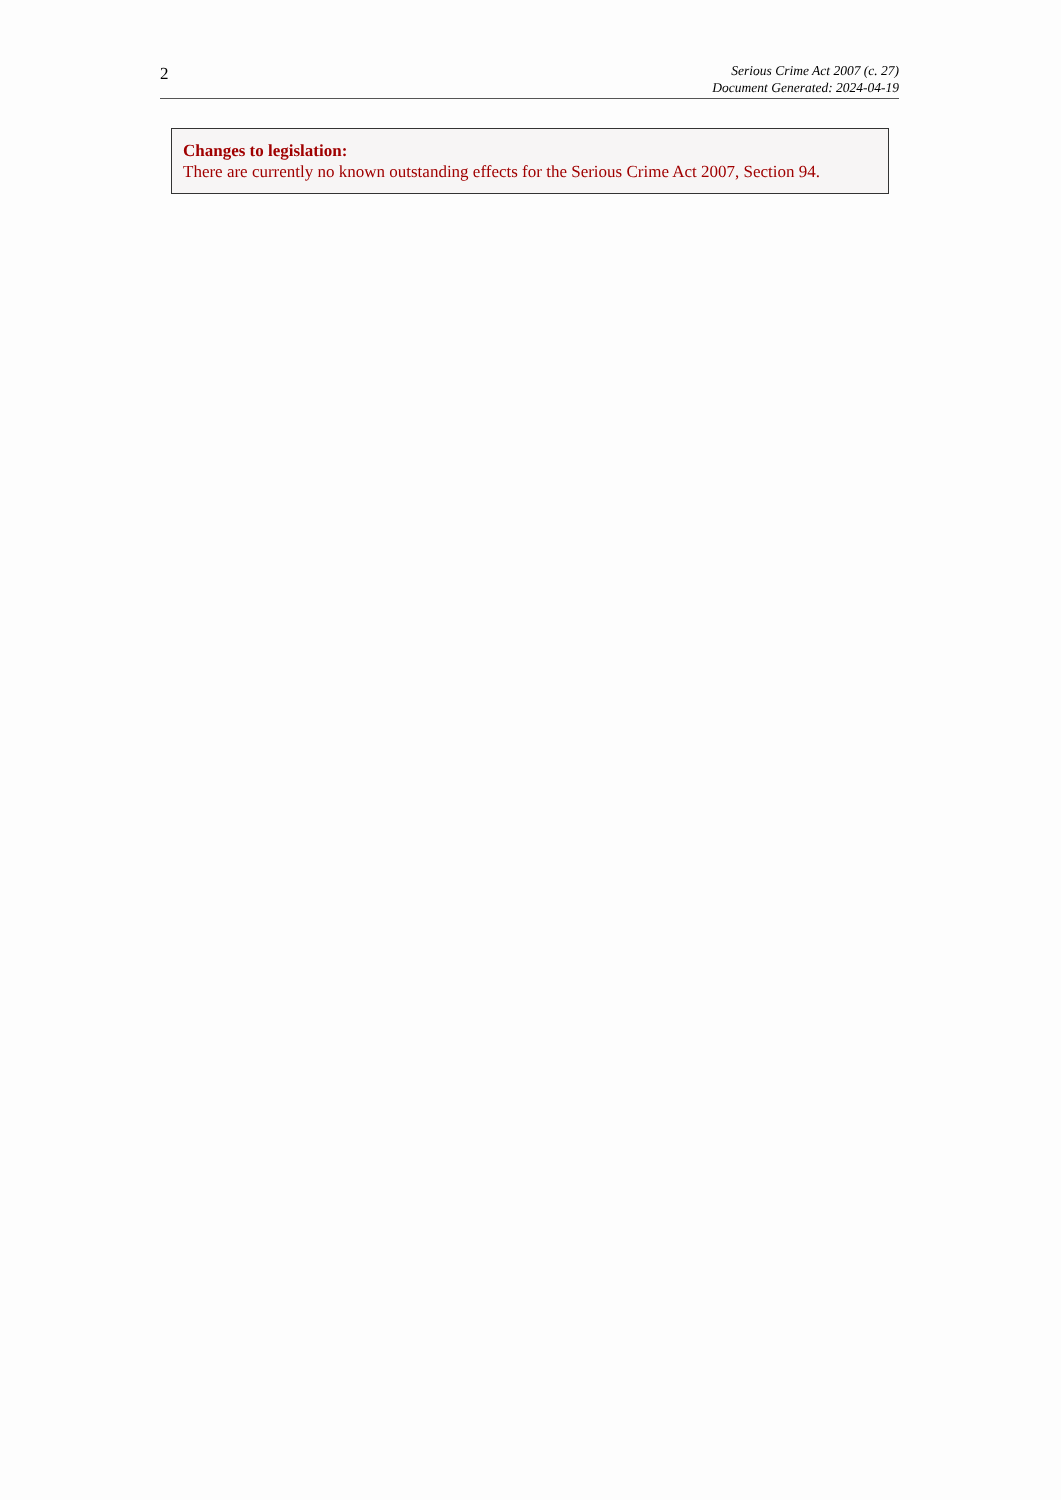2
Serious Crime Act 2007 (c. 27)
Document Generated: 2024-04-19
Changes to legislation:
There are currently no known outstanding effects for the Serious Crime Act 2007, Section 94.